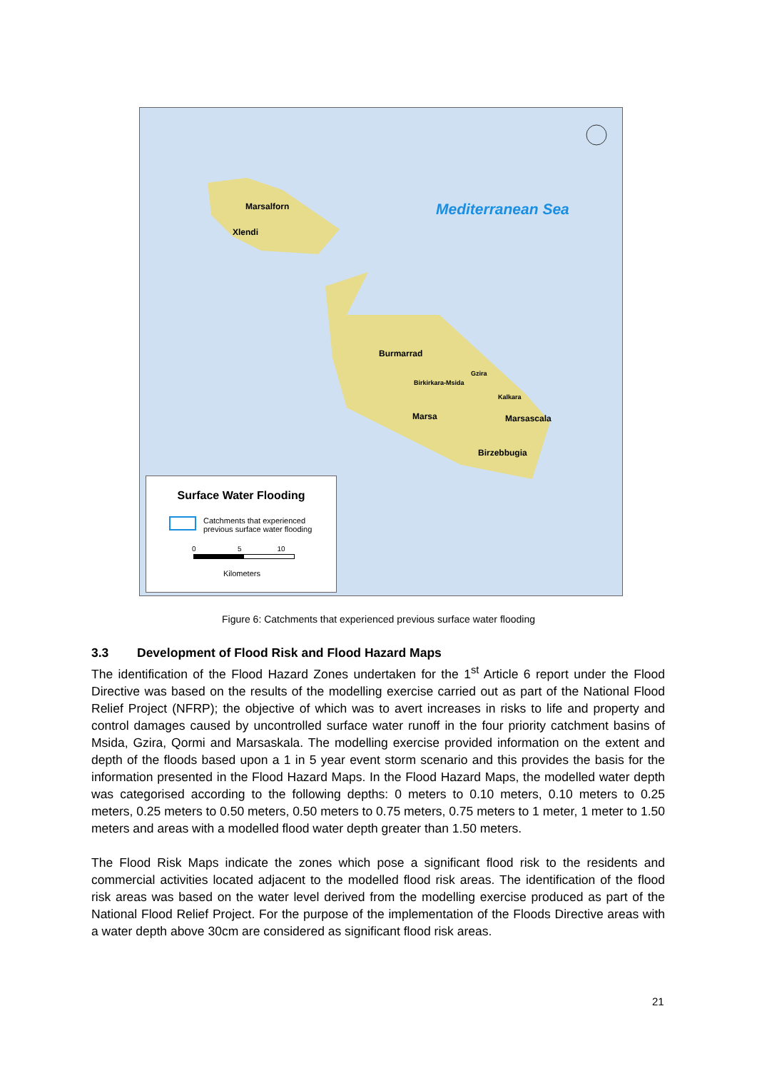Mediterranean Sea
Marsalforn
Xlendi
Burmarrad
Birkirkara-Msida
Gzira
Kalkara
Marsa Marsascala
Birzebbugia
Surface Water Flooding
Catchments that experienced
previous surface water flooding
0 5 10
Kilometers
Figure 6: Catchments that experienced previous surface water flooding
3.3 Development of Flood Risk and Flood Hazard Maps
The identification of the Flood Hazard Zones undertaken for the 1<sup>st</sup> Article 6 report under the Flood Directive was based on the results of the modelling exercise carried out as part of the National Flood Relief Project (NFRP); the objective of which was to avert increases in risks to life and property and control damages caused by uncontrolled surface water runoff in the four priority catchment basins of Msida, Gzira, Qormi and Marsaskala. The modelling exercise provided information on the extent and depth of the floods based upon a 1 in 5 year event storm scenario and this provides the basis for the information presented in the Flood Hazard Maps. In the Flood Hazard Maps, the modelled water depth was categorised according to the following depths: 0 meters to 0.10 meters, 0.10 meters to 0.25 meters, 0.25 meters to 0.50 meters, 0.50 meters to 0.75 meters, 0.75 meters to 1 meter, 1 meter to 1.50 meters and areas with a modelled flood water depth greater than 1.50 meters.
The Flood Risk Maps indicate the zones which pose a significant flood risk to the residents and commercial activities located adjacent to the modelled flood risk areas. The identification of the flood risk areas was based on the water level derived from the modelling exercise produced as part of the National Flood Relief Project. For the purpose of the implementation of the Floods Directive areas with a water depth above 30cm are considered as significant flood risk areas.
21